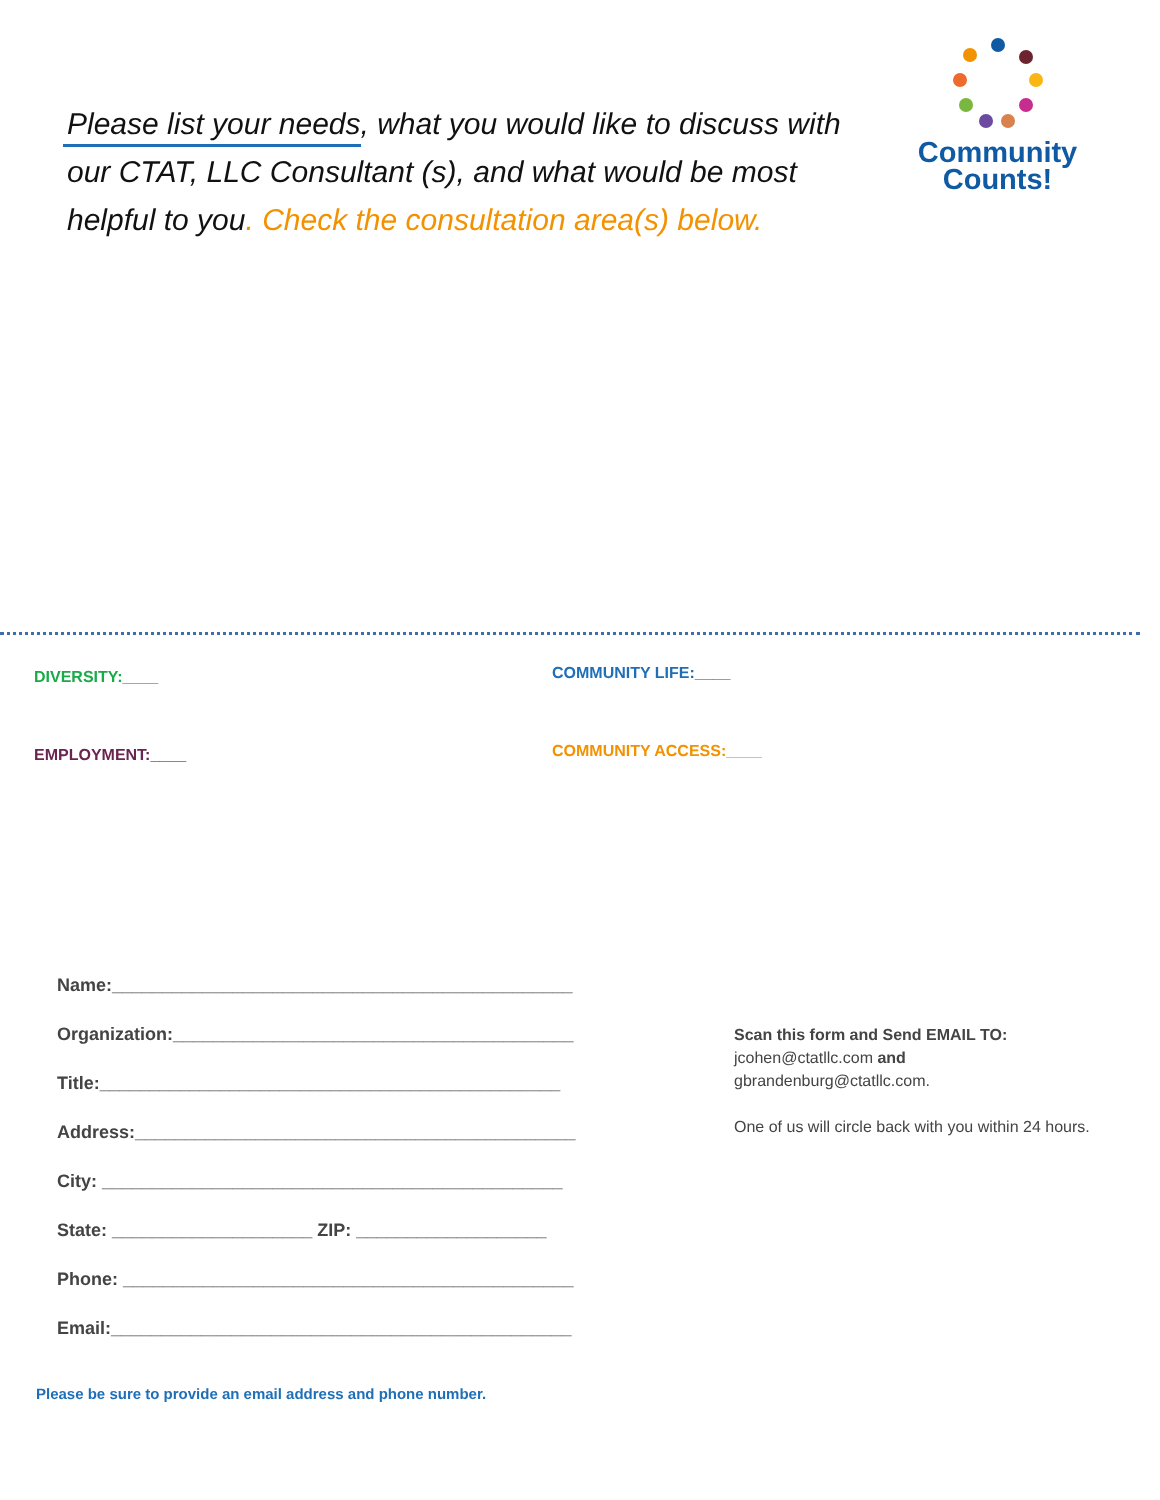Please list your needs, what you would like to discuss with our CTAT, LLC Consultant (s), and what would be most helpful to you. Check the consultation area(s) below.
Community
Counts!
DIVERSITY:____ COMMUNITY LIFE:____
EMPLOYMENT:____ COMMUNITY ACCESS:____
Name:______________________________________________
Organization:________________________________________
Title:______________________________________________
Address:____________________________________________
City: ______________________________________________
State: ____________________ ZIP: ___________________
Phone: _____________________________________________
Email:______________________________________________
Scan this form and Send EMAIL TO:
jcohen@ctatllc.com and
gbrandenburg@ctatllc.com.
One of us will circle back with you within 24 hours.
Please be sure to provide an email address and phone number.